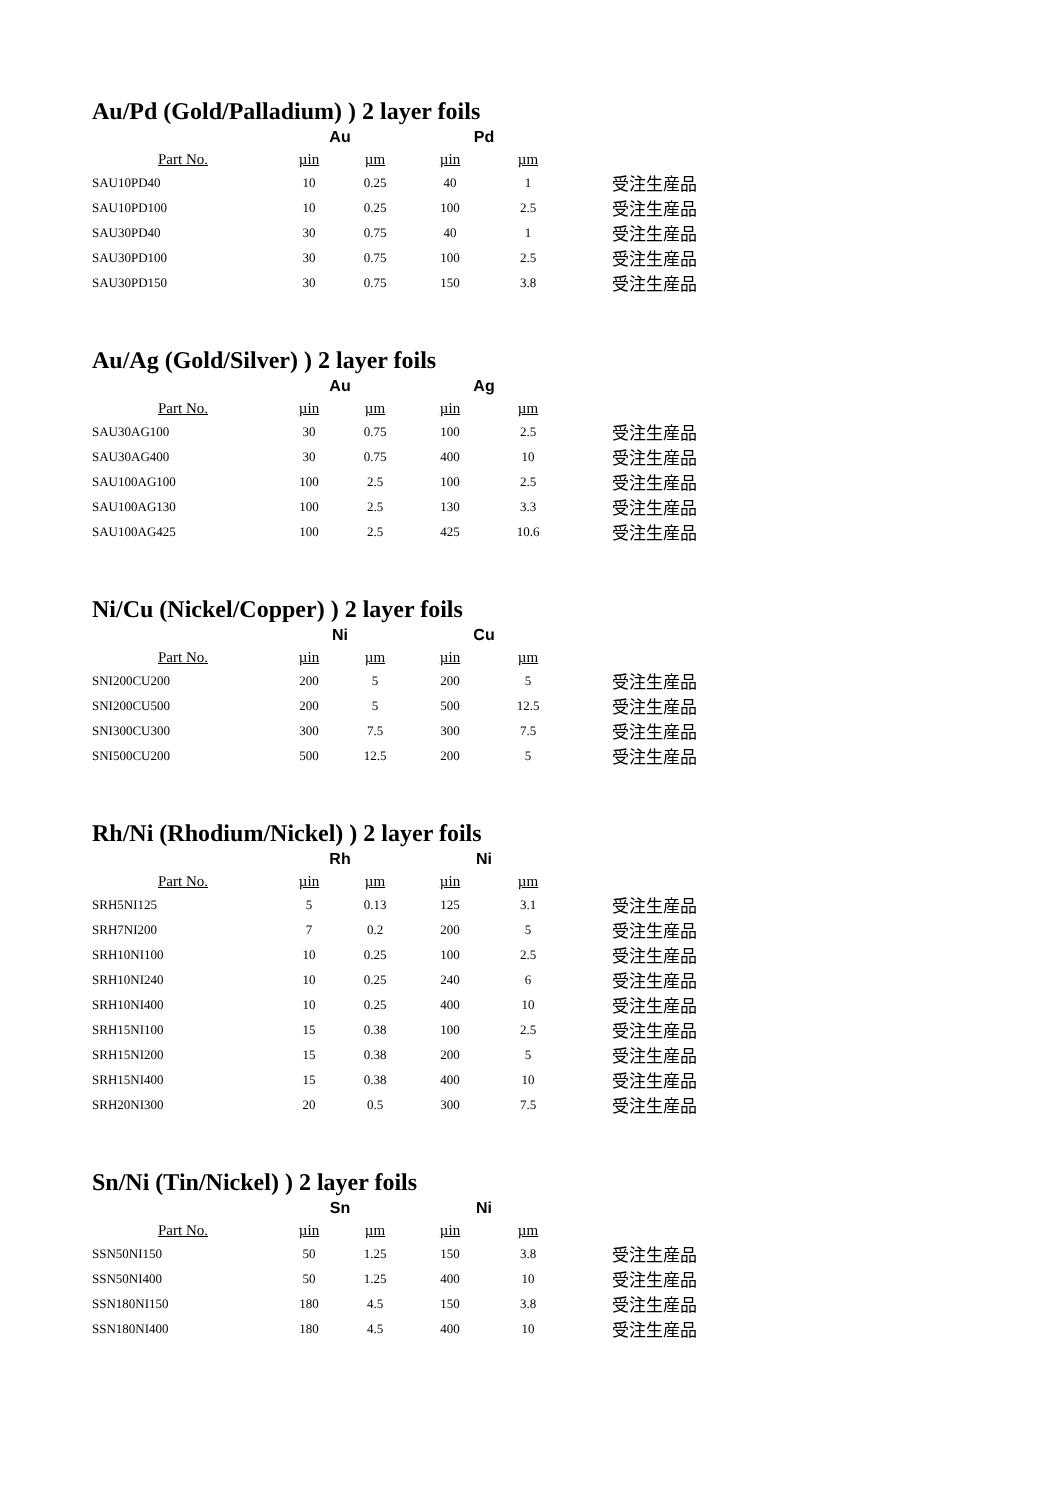Au/Pd (Gold/Palladium) ) 2 layer foils
| | Au | | Pd | | |
| --- | --- | --- | --- | --- | --- |
| Part No. | µin | µm | µin | µm | |
| SAU10PD40 | 10 | 0.25 | 40 | 1 | 受注生産品 |
| SAU10PD100 | 10 | 0.25 | 100 | 2.5 | 受注生産品 |
| SAU30PD40 | 30 | 0.75 | 40 | 1 | 受注生産品 |
| SAU30PD100 | 30 | 0.75 | 100 | 2.5 | 受注生産品 |
| SAU30PD150 | 30 | 0.75 | 150 | 3.8 | 受注生産品 |
Au/Ag (Gold/Silver) ) 2 layer foils
| | Au | | Ag | | |
| --- | --- | --- | --- | --- | --- |
| Part No. | µin | µm | µin | µm | |
| SAU30AG100 | 30 | 0.75 | 100 | 2.5 | 受注生産品 |
| SAU30AG400 | 30 | 0.75 | 400 | 10 | 受注生産品 |
| SAU100AG100 | 100 | 2.5 | 100 | 2.5 | 受注生産品 |
| SAU100AG130 | 100 | 2.5 | 130 | 3.3 | 受注生産品 |
| SAU100AG425 | 100 | 2.5 | 425 | 10.6 | 受注生産品 |
Ni/Cu (Nickel/Copper) ) 2 layer foils
| | Ni | | Cu | | |
| --- | --- | --- | --- | --- | --- |
| Part No. | µin | µm | µin | µm | |
| SNI200CU200 | 200 | 5 | 200 | 5 | 受注生産品 |
| SNI200CU500 | 200 | 5 | 500 | 12.5 | 受注生産品 |
| SNI300CU300 | 300 | 7.5 | 300 | 7.5 | 受注生産品 |
| SNI500CU200 | 500 | 12.5 | 200 | 5 | 受注生産品 |
Rh/Ni (Rhodium/Nickel) ) 2 layer foils
| | Rh | | Ni | | |
| --- | --- | --- | --- | --- | --- |
| Part No. | µin | µm | µin | µm | |
| SRH5NI125 | 5 | 0.13 | 125 | 3.1 | 受注生産品 |
| SRH7NI200 | 7 | 0.2 | 200 | 5 | 受注生産品 |
| SRH10NI100 | 10 | 0.25 | 100 | 2.5 | 受注生産品 |
| SRH10NI240 | 10 | 0.25 | 240 | 6 | 受注生産品 |
| SRH10NI400 | 10 | 0.25 | 400 | 10 | 受注生産品 |
| SRH15NI100 | 15 | 0.38 | 100 | 2.5 | 受注生産品 |
| SRH15NI200 | 15 | 0.38 | 200 | 5 | 受注生産品 |
| SRH15NI400 | 15 | 0.38 | 400 | 10 | 受注生産品 |
| SRH20NI300 | 20 | 0.5 | 300 | 7.5 | 受注生産品 |
Sn/Ni (Tin/Nickel) ) 2 layer foils
| | Sn | | Ni | | |
| --- | --- | --- | --- | --- | --- |
| Part No. | µin | µm | µin | µm | |
| SSN50NI150 | 50 | 1.25 | 150 | 3.8 | 受注生産品 |
| SSN50NI400 | 50 | 1.25 | 400 | 10 | 受注生産品 |
| SSN180NI150 | 180 | 4.5 | 150 | 3.8 | 受注生産品 |
| SSN180NI400 | 180 | 4.5 | 400 | 10 | 受注生産品 |